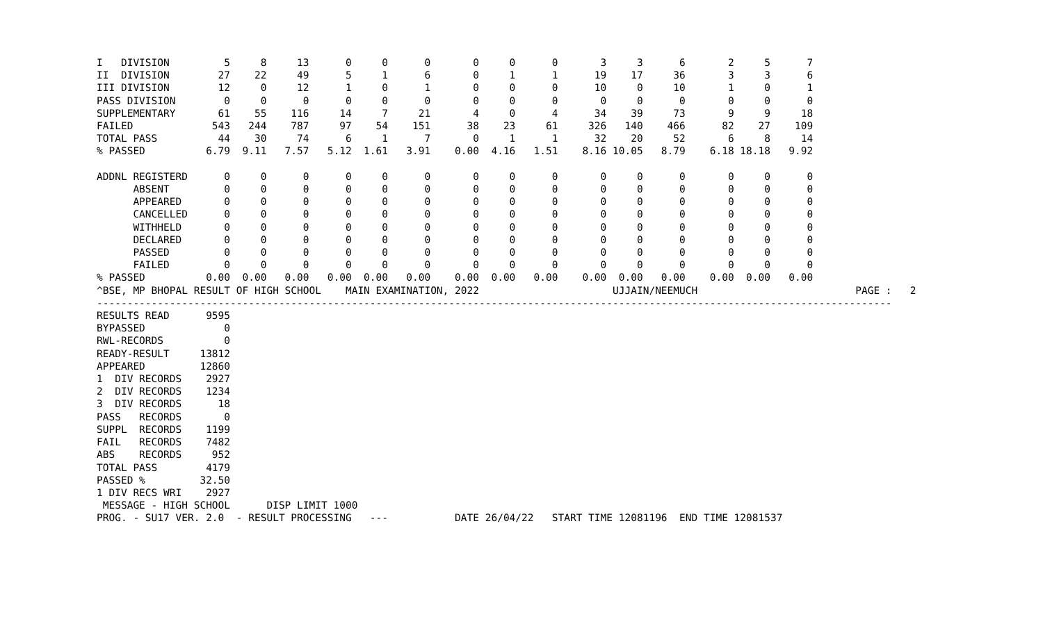I   DIVISION         5     8     13      0     0      0       0     0      0       3     3      6       2     5      7
II  DIVISION        27    22     49      5     1      6       0     1      1      19    17     36       3     3      6
III DIVISION        12     0     12      1     0      1       0     0      0      10     0     10       1     0      1
PASS DIVISION        0     0      0      0     0      0       0     0      0       0     0      0       0     0      0
SUPPLEMENTARY       61    55    116     14     7     21       4     0      4      34    39     73       9     9     18
FAILED             543   244    787     97    54    151      38    23     61     326   140    466      82    27    109
TOTAL PASS          44    30     74      6     1      7       0     1      1      32    20     52       6     8     14
% PASSED          6.79  9.11   7.57   5.12  1.61   3.91    0.00  4.16   1.51    8.16 10.05   8.79    6.18 18.18   9.92

ADDNL REGISTERD      0     0      0      0     0      0       0     0      0       0     0      0       0     0      0
      ABSENT         0     0      0      0     0      0       0     0      0       0     0      0       0     0      0
      APPEARED       0     0      0      0     0      0       0     0      0       0     0      0       0     0      0
      CANCELLED      0     0      0      0     0      0       0     0      0       0     0      0       0     0      0
      WITHHELD       0     0      0      0     0      0       0     0      0       0     0      0       0     0      0
      DECLARED       0     0      0      0     0      0       0     0      0       0     0      0       0     0      0
      PASSED         0     0      0      0     0      0       0     0      0       0     0      0       0     0      0
      FAILED         0     0      0      0     0      0       0     0      0       0     0      0       0     0      0
% PASSED          0.00  0.00   0.00   0.00  0.00   0.00    0.00  0.00   0.00    0.00  0.00   0.00    0.00  0.00   0.00
^BSE, MP BHOPAL RESULT OF HIGH SCHOOL    MAIN EXAMINATION, 2022                      UJJAIN/NEEMUCH                          PAGE :   2
-----------------------------------------------------------------------------------------------------------------------------------
RESULTS READ      9595
BYPASSED             0
RWL-RECORDS          0
READY-RESULT     13812
APPEARED         12860
1  DIV RECORDS    2927
2  DIV RECORDS    1234
3  DIV RECORDS      18
PASS   RECORDS       0
SUPPL  RECORDS    1199
FAIL   RECORDS    7482
ABS    RECORDS     952
TOTAL PASS        4179
PASSED %         32.50
1 DIV RECS WRI    2927
 MESSAGE - HIGH SCHOOL      DISP LIMIT 1000
PROG. - SU17 VER. 2.0  - RESULT PROCESSING   ---           DATE 26/04/22   START TIME 12081196  END TIME 12081537